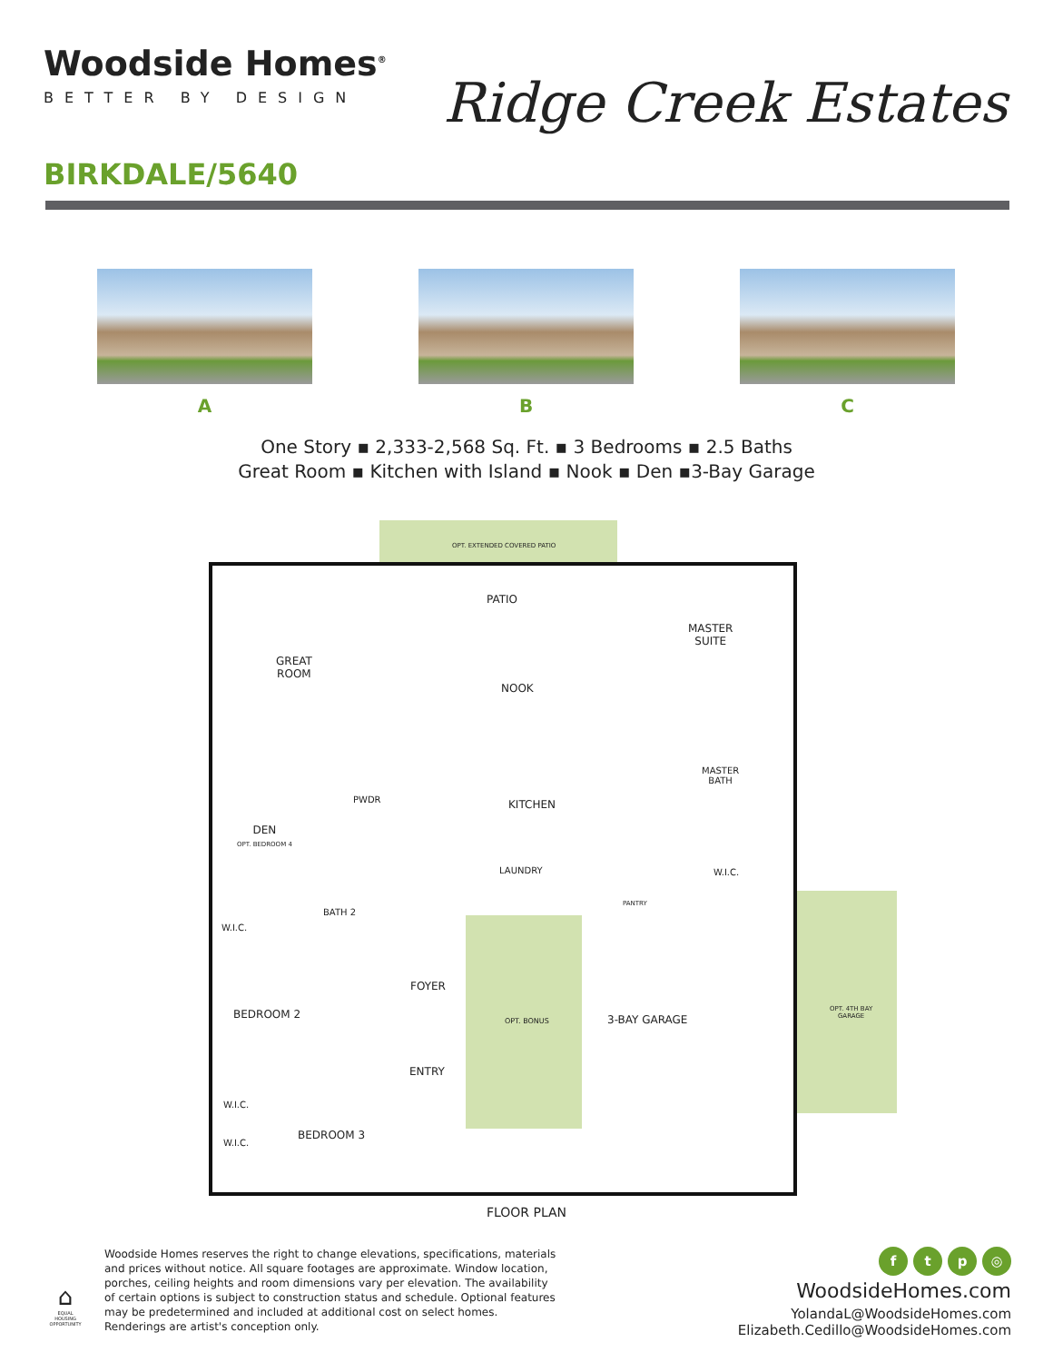Woodside Homes<sup>®</sup>
BETTER BY DESIGN
Ridge Creek Estates
BIRKDALE/5640
A B C
One Story ▪ 2,333-2,568 Sq. Ft. ▪ 3 Bedrooms ▪ 2.5 Baths
Great Room ▪ Kitchen with Island ▪ Nook ▪ Den ▪3-Bay Garage
OPT. EXTENDED COVERED PATIO
PATIO
MASTER
SUITE
GREAT
ROOM
NOOK
MASTER
BATH
KITCHEN
DEN
OPT. BEDROOM 4
PWDR
LAUNDRY W.I.C.
BATH 2
W.I.C.
PANTRY
FOYER
BEDROOM 2
OPT. BONUS 3-BAY GARAGE
OPT. 4TH BAY
GARAGE
ENTRY
BEDROOM 3
W.I.C.
W.I.C.
FLOOR PLAN
Woodside Homes reserves the right to change elevations, specifications, materials and prices without notice. All square footages are approximate. Window location, porches, ceiling heights and room dimensions vary per elevation. The availability of certain options is subject to construction status and schedule. Optional features may be predetermined and included at additional cost on select homes. Renderings are artist's conception only.
ftp ◎
WoodsideHomes.com
YolandaL@WoodsideHomes.com
Elizabeth.Cedillo@WoodsideHomes.com
⌂
EQUAL HOUSING OPPORTUNITY